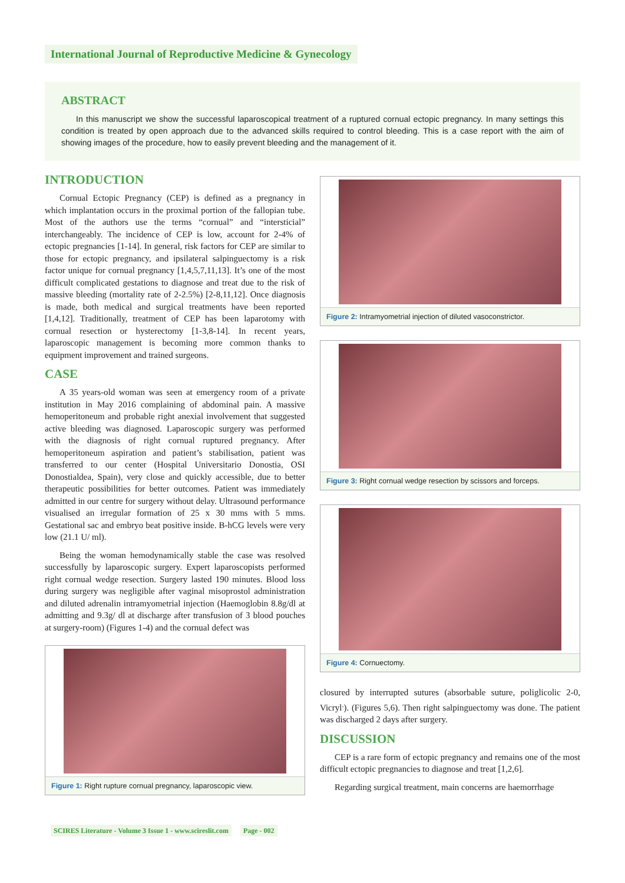International Journal of Reproductive Medicine & Gynecology
ABSTRACT
In this manuscript we show the successful laparoscopical treatment of a ruptured cornual ectopic pregnancy. In many settings this condition is treated by open approach due to the advanced skills required to control bleeding. This is a case report with the aim of showing images of the procedure, how to easily prevent bleeding and the management of it.
INTRODUCTION
Cornual Ectopic Pregnancy (CEP) is defined as a pregnancy in which implantation occurs in the proximal portion of the fallopian tube. Most of the authors use the terms “cornual” and “intersticial” interchangeably. The incidence of CEP is low, account for 2-4% of ectopic pregnancies [1-14]. In general, risk factors for CEP are similar to those for ectopic pregnancy, and ipsilateral salpinguectomy is a risk factor unique for cornual pregnancy [1,4,5,7,11,13]. It’s one of the most difficult complicated gestations to diagnose and treat due to the risk of massive bleeding (mortality rate of 2-2.5%) [2-8,11,12]. Once diagnosis is made, both medical and surgical treatments have been reported [1,4,12]. Traditionally, treatment of CEP has been laparotomy with cornual resection or hysterectomy [1-3,8-14]. In recent years, laparoscopic management is becoming more common thanks to equipment improvement and trained surgeons.
CASE
A 35 years-old woman was seen at emergency room of a private institution in May 2016 complaining of abdominal pain. A massive hemoperitoneum and probable right anexial involvement that suggested active bleeding was diagnosed. Laparoscopic surgery was performed with the diagnosis of right cornual ruptured pregnancy. After hemoperitoneum aspiration and patient’s stabilisation, patient was transferred to our center (Hospital Universitario Donostia, OSI Donostialdea, Spain), very close and quickly accessible, due to better therapeutic possibilities for better outcomes. Patient was immediately admitted in our centre for surgery without delay. Ultrasound performance visualised an irregular formation of 25 x 30 mms with 5 mms. Gestational sac and embryo beat positive inside. B-hCG levels were very low (21.1 U/ ml).
Being the woman hemodynamically stable the case was resolved successfully by laparoscopic surgery. Expert laparoscopists performed right cornual wedge resection. Surgery lasted 190 minutes. Blood loss during surgery was negligible after vaginal misoprostol administration and diluted adrenalin intramyometrial injection (Haemoglobin 8.8g/dl at admitting and 9.3g/ dl at discharge after transfusion of 3 blood pouches at surgery-room) (Figures 1-4) and the cornual defect was
Figure 1: Right rupture cornual pregnancy, laparoscopic view.
Figure 2: Intramyometrial injection of diluted vasoconstrictor.
Figure 3: Right cornual wedge resection by scissors and forceps.
Figure 4: Cornuectomy.
closured by interrupted sutures (absorbable suture, poliglicolic 2-0, Vicryl<sup>.</sup>). (Figures 5,6). Then right salpinguectomy was done. The patient was discharged 2 days after surgery.
DISCUSSION
CEP is a rare form of ectopic pregnancy and remains one of the most difficult ectopic pregnancies to diagnose and treat [1,2,6].
Regarding surgical treatment, main concerns are haemorrhage
SCIRES Literature - Volume 3 Issue 1 - www.scireslit.com Page - 002